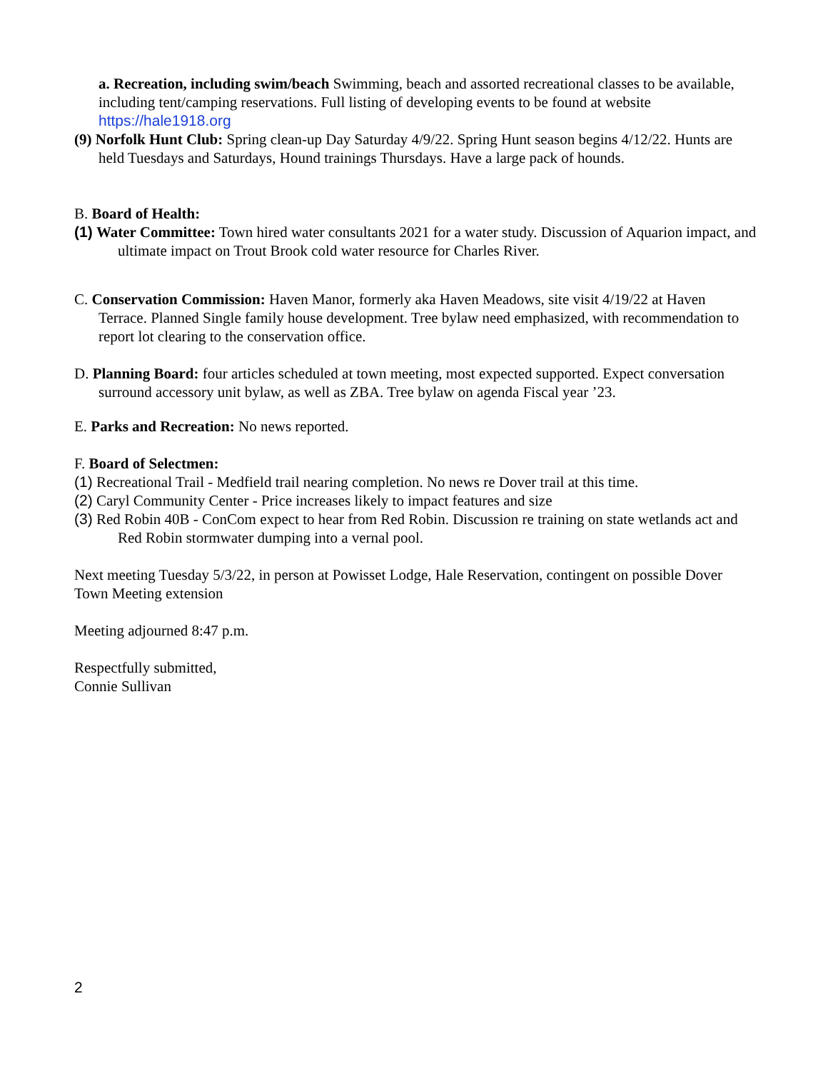a. Recreation, including swim/beach Swimming, beach and assorted recreational classes to be available, including tent/camping reservations. Full listing of developing events to be found at website https://hale1918.org
(9) Norfolk Hunt Club: Spring clean-up Day Saturday 4/9/22. Spring Hunt season begins 4/12/22. Hunts are held Tuesdays and Saturdays, Hound trainings Thursdays. Have a large pack of hounds.
B. Board of Health:
(1) Water Committee: Town hired water consultants 2021 for a water study. Discussion of Aquarion impact, and ultimate impact on Trout Brook cold water resource for Charles River.
C. Conservation Commission: Haven Manor, formerly aka Haven Meadows, site visit 4/19/22 at Haven Terrace. Planned Single family house development. Tree bylaw need emphasized, with recommendation to report lot clearing to the conservation office.
D. Planning Board: four articles scheduled at town meeting, most expected supported. Expect conversation surround accessory unit bylaw, as well as ZBA. Tree bylaw on agenda Fiscal year ’23.
E. Parks and Recreation: No news reported.
F. Board of Selectmen:
(1) Recreational Trail - Medfield trail nearing completion. No news re Dover trail at this time.
(2) Caryl Community Center - Price increases likely to impact features and size
(3) Red Robin 40B - ConCom expect to hear from Red Robin. Discussion re training on state wetlands act and Red Robin stormwater dumping into a vernal pool.
Next meeting Tuesday 5/3/22, in person at Powisset Lodge, Hale Reservation, contingent on possible Dover Town Meeting extension
Meeting adjourned 8:47 p.m.
Respectfully submitted,
Connie Sullivan
2